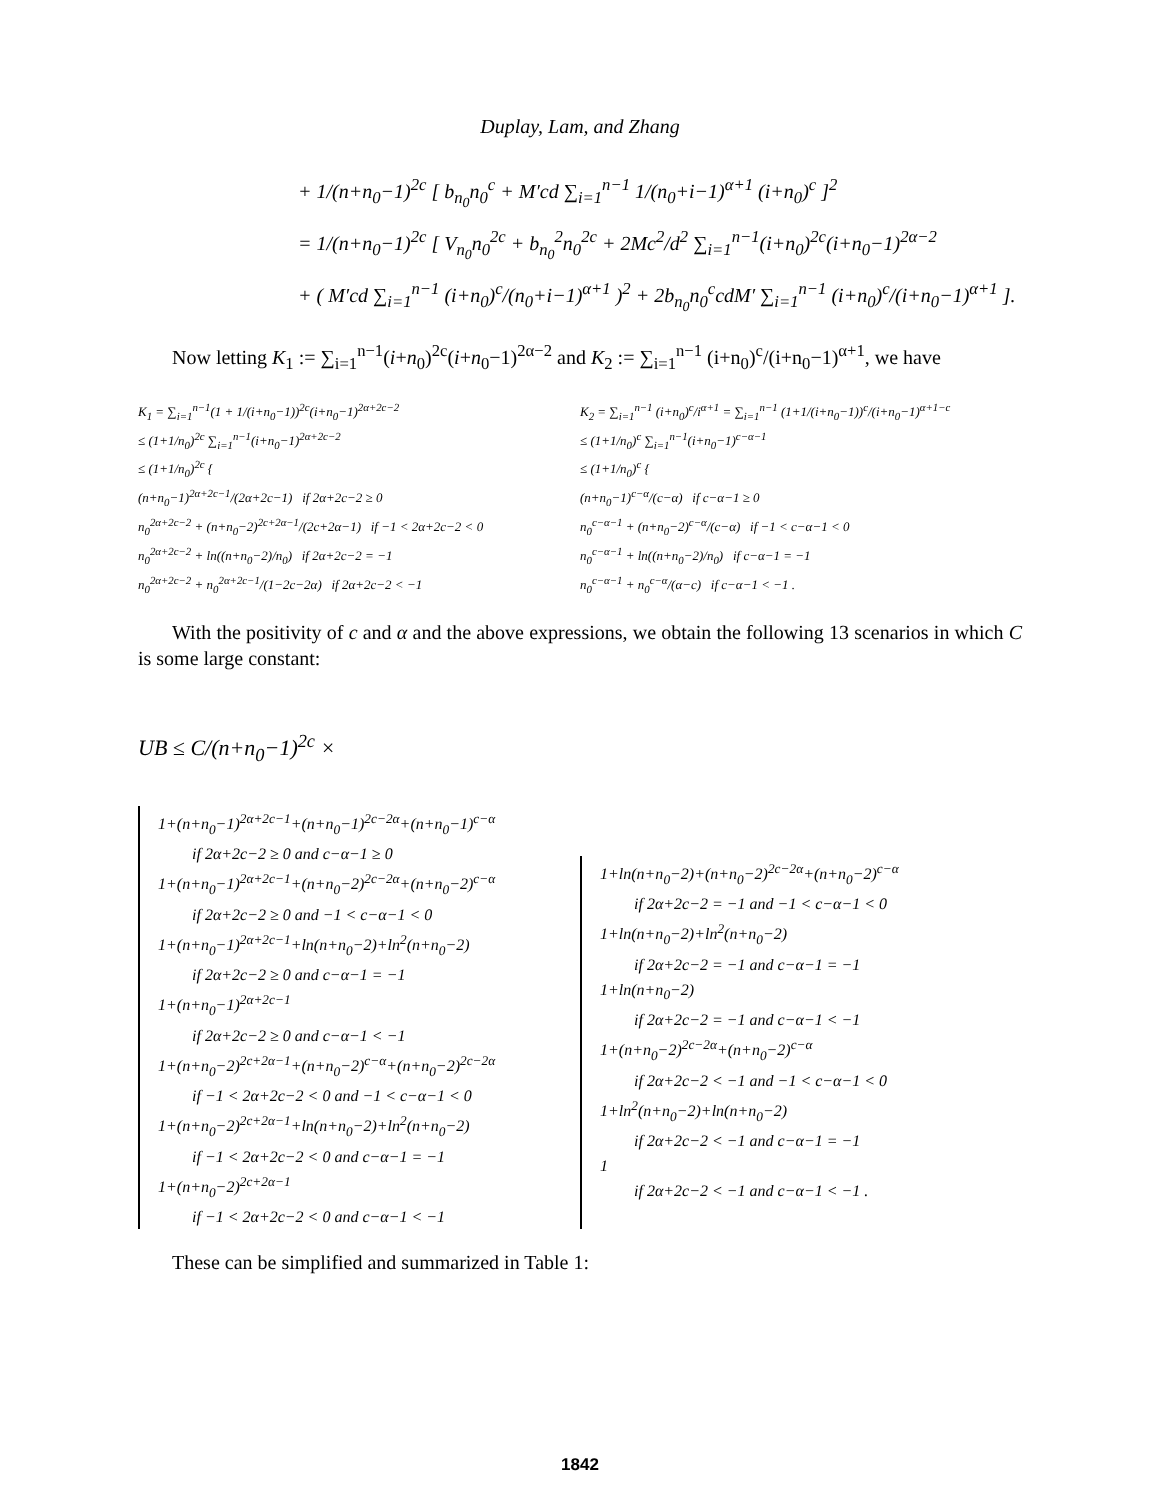Duplay, Lam, and Zhang
+ 1/(n+n<sub>0</sub>−1)<sup>2c</sup> [ b<sub>n<sub>0</sub></sub>n<sub>0</sub><sup>c</sup> + M′cd ∑<sub>i=1</sub><sup>n−1</sup> 1/(n<sub>0</sub>+i−1)<sup>α+1</sup> (i+n<sub>0</sub>)<sup>c</sup> ]<sup>2</sup>
= 1/(n+n<sub>0</sub>−1)<sup>2c</sup> [ V<sub>n<sub>0</sub></sub>n<sub>0</sub><sup>2c</sup> + b<sub>n<sub>0</sub></sub><sup>2</sup>n<sub>0</sub><sup>2c</sup> + 2Mc<sup>2</sup>/d<sup>2</sup> ∑<sub>i=1</sub><sup>n−1</sup>(i+n<sub>0</sub>)<sup>2c</sup>(i+n<sub>0</sub>−1)<sup>2α−2</sup>
+ ( M′cd ∑<sub>i=1</sub><sup>n−1</sup> (i+n<sub>0</sub>)<sup>c</sup>/(n<sub>0</sub>+i−1)<sup>α+1</sup> )<sup>2</sup> + 2b<sub>n<sub>0</sub></sub>n<sub>0</sub><sup>c</sup>cdM′ ∑<sub>i=1</sub><sup>n−1</sup> (i+n<sub>0</sub>)<sup>c</sup>/(i+n<sub>0</sub>−1)<sup>α+1</sup> ].
Now letting K<sub>1</sub> := ∑<sub>i=1</sub><sup>n−1</sup>(i+n<sub>0</sub>)<sup>2c</sup>(i+n<sub>0</sub>−1)<sup>2α−2</sup> and K<sub>2</sub> := ∑<sub>i=1</sub><sup>n−1</sup> (i+n<sub>0</sub>)<sup>c</sup>/(i+n<sub>0</sub>−1)<sup>α+1</sup>, we have
K<sub>1</sub> = ∑<sub>i=1</sub><sup>n−1</sup>(1 + 1/(i+n<sub>0</sub>−1))<sup>2c</sup>(i+n<sub>0</sub>−1)<sup>2α+2c−2</sup>
≤ (1+1/n<sub>0</sub>)<sup>2c</sup> ∑<sub>i=1</sub><sup>n−1</sup>(i+n<sub>0</sub>−1)<sup>2α+2c−2</sup>
≤ (1+1/n<sub>0</sub>)<sup>2c</sup> {
(n+n<sub>0</sub>−1)<sup>2α+2c−1</sup>/(2α+2c−1) if 2α+2c−2 ≥ 0
n<sub>0</sub><sup>2α+2c−2</sup> + (n+n<sub>0</sub>−2)<sup>2c+2α−1</sup>/(2c+2α−1) if −1 < 2α+2c−2 < 0
n<sub>0</sub><sup>2α+2c−2</sup> + ln((n+n<sub>0</sub>−2)/n<sub>0</sub>) if 2α+2c−2 = −1
n<sub>0</sub><sup>2α+2c−2</sup> + n<sub>0</sub><sup>2α+2c−1</sup>/(1−2c−2α) if 2α+2c−2 < −1
K<sub>2</sub> = ∑<sub>i=1</sub><sup>n−1</sup> (i+n<sub>0</sub>)<sup>c</sup>/i<sup>α+1</sup> = ∑<sub>i=1</sub><sup>n−1</sup> (1+1/(i+n<sub>0</sub>−1))<sup>c</sup>/(i+n<sub>0</sub>−1)<sup>α+1−c</sup>
≤ (1+1/n<sub>0</sub>)<sup>c</sup> ∑<sub>i=1</sub><sup>n−1</sup>(i+n<sub>0</sub>−1)<sup>c−α−1</sup>
≤ (1+1/n<sub>0</sub>)<sup>c</sup> {
(n+n<sub>0</sub>−1)<sup>c−α</sup>/(c−α) if c−α−1 ≥ 0
n<sub>0</sub><sup>c−α−1</sup> + (n+n<sub>0</sub>−2)<sup>c−α</sup>/(c−α) if −1 < c−α−1 < 0
n<sub>0</sub><sup>c−α−1</sup> + ln((n+n<sub>0</sub>−2)/n<sub>0</sub>) if c−α−1 = −1
n<sub>0</sub><sup>c−α−1</sup> + n<sub>0</sub><sup>c−α</sup>/(α−c) if c−α−1 < −1 .
With the positivity of c and α and the above expressions, we obtain the following 13 scenarios in which C is some large constant:
UB ≤ C/(n+n<sub>0</sub>−1)<sup>2c</sup> ×
1+(n+n<sub>0</sub>−1)<sup>2α+2c−1</sup>+(n+n<sub>0</sub>−1)<sup>2c−2α</sup>+(n+n<sub>0</sub>−1)<sup>c−α</sup>
if 2α+2c−2 ≥ 0 and c−α−1 ≥ 0
1+(n+n<sub>0</sub>−1)<sup>2α+2c−1</sup>+(n+n<sub>0</sub>−2)<sup>2c−2α</sup>+(n+n<sub>0</sub>−2)<sup>c−α</sup>
if 2α+2c−2 ≥ 0 and −1 < c−α−1 < 0
1+(n+n<sub>0</sub>−1)<sup>2α+2c−1</sup>+ln(n+n<sub>0</sub>−2)+ln<sup>2</sup>(n+n<sub>0</sub>−2)
if 2α+2c−2 ≥ 0 and c−α−1 = −1
1+(n+n<sub>0</sub>−1)<sup>2α+2c−1</sup>
if 2α+2c−2 ≥ 0 and c−α−1 < −1
1+(n+n<sub>0</sub>−2)<sup>2c+2α−1</sup>+(n+n<sub>0</sub>−2)<sup>c−α</sup>+(n+n<sub>0</sub>−2)<sup>2c−2α</sup>
if −1 < 2α+2c−2 < 0 and −1 < c−α−1 < 0
1+(n+n<sub>0</sub>−2)<sup>2c+2α−1</sup>+ln(n+n<sub>0</sub>−2)+ln<sup>2</sup>(n+n<sub>0</sub>−2)
if −1 < 2α+2c−2 < 0 and c−α−1 = −1
1+(n+n<sub>0</sub>−2)<sup>2c+2α−1</sup>
if −1 < 2α+2c−2 < 0 and c−α−1 < −1
1+ln(n+n<sub>0</sub>−2)+(n+n<sub>0</sub>−2)<sup>2c−2α</sup>+(n+n<sub>0</sub>−2)<sup>c−α</sup>
if 2α+2c−2 = −1 and −1 < c−α−1 < 0
1+ln(n+n<sub>0</sub>−2)+ln<sup>2</sup>(n+n<sub>0</sub>−2)
if 2α+2c−2 = −1 and c−α−1 = −1
1+ln(n+n<sub>0</sub>−2)
if 2α+2c−2 = −1 and c−α−1 < −1
1+(n+n<sub>0</sub>−2)<sup>2c−2α</sup>+(n+n<sub>0</sub>−2)<sup>c−α</sup>
if 2α+2c−2 < −1 and −1 < c−α−1 < 0
1+ln<sup>2</sup>(n+n<sub>0</sub>−2)+ln(n+n<sub>0</sub>−2)
if 2α+2c−2 < −1 and c−α−1 = −1
1
if 2α+2c−2 < −1 and c−α−1 < −1 .
These can be simplified and summarized in Table 1:
1842